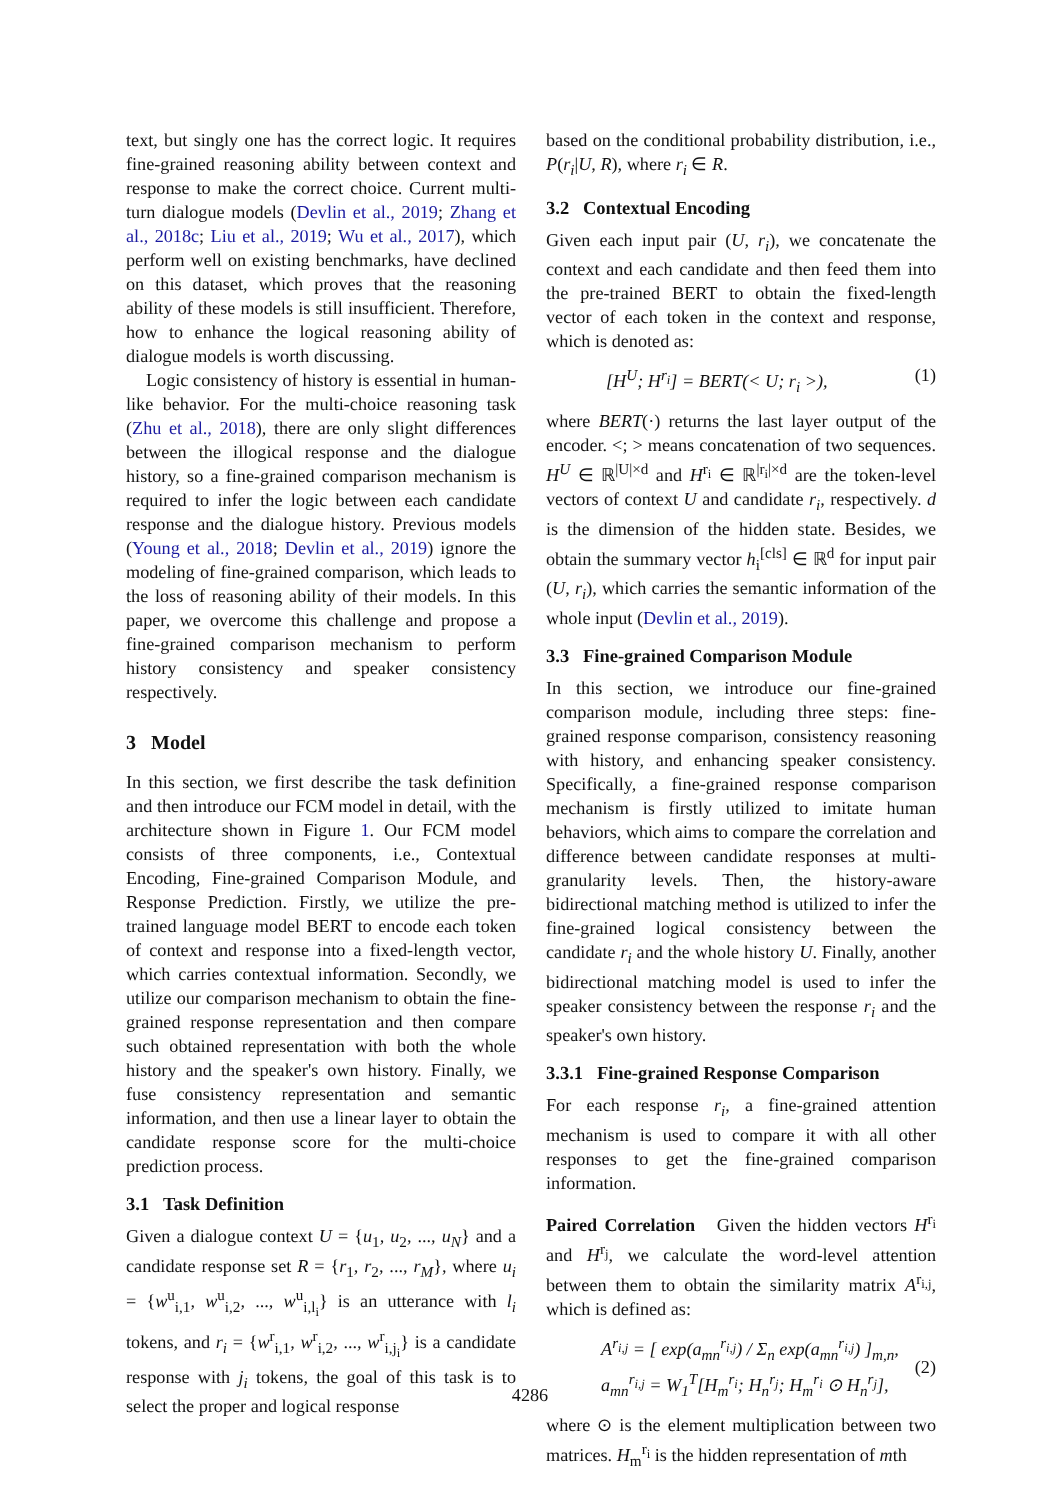text, but singly one has the correct logic. It requires fine-grained reasoning ability between context and response to make the correct choice. Current multi-turn dialogue models (Devlin et al., 2019; Zhang et al., 2018c; Liu et al., 2019; Wu et al., 2017), which perform well on existing benchmarks, have declined on this dataset, which proves that the reasoning ability of these models is still insufficient. Therefore, how to enhance the logical reasoning ability of dialogue models is worth discussing.
Logic consistency of history is essential in human-like behavior. For the multi-choice reasoning task (Zhu et al., 2018), there are only slight differences between the illogical response and the dialogue history, so a fine-grained comparison mechanism is required to infer the logic between each candidate response and the dialogue history. Previous models (Young et al., 2018; Devlin et al., 2019) ignore the modeling of fine-grained comparison, which leads to the loss of reasoning ability of their models. In this paper, we overcome this challenge and propose a fine-grained comparison mechanism to perform history consistency and speaker consistency respectively.
3 Model
In this section, we first describe the task definition and then introduce our FCM model in detail, with the architecture shown in Figure 1. Our FCM model consists of three components, i.e., Contextual Encoding, Fine-grained Comparison Module, and Response Prediction. Firstly, we utilize the pre-trained language model BERT to encode each token of context and response into a fixed-length vector, which carries contextual information. Secondly, we utilize our comparison mechanism to obtain the fine-grained response representation and then compare such obtained representation with both the whole history and the speaker's own history. Finally, we fuse consistency representation and semantic information, and then use a linear layer to obtain the candidate response score for the multi-choice prediction process.
3.1 Task Definition
Given a dialogue context U = {u<sub>1</sub>, u<sub>2</sub>, ..., u<sub>N</sub>} and a candidate response set R = {r<sub>1</sub>, r<sub>2</sub>, ..., r<sub>M</sub>}, where u<sub>i</sub> = {w<sup>u</sup><sub>i,1</sub>, w<sup>u</sup><sub>i,2</sub>, ..., w<sup>u</sup><sub>i,l<sub>i</sub></sub>} is an utterance with l<sub>i</sub> tokens, and r<sub>i</sub> = {w<sup>r</sup><sub>i,1</sub>, w<sup>r</sup><sub>i,2</sub>, ..., w<sup>r</sup><sub>i,j<sub>i</sub></sub>} is a candidate response with j<sub>i</sub> tokens, the goal of this task is to select the proper and logical response
based on the conditional probability distribution, i.e., P(r<sub>i</sub>|U, R), where r<sub>i</sub> ∈ R.
3.2 Contextual Encoding
Given each input pair (U, r<sub>i</sub>), we concatenate the context and each candidate and then feed them into the pre-trained BERT to obtain the fixed-length vector of each token in the context and response, which is denoted as:
[H<sup>U</sup>; H<sup>r<sub>i</sub></sup>] = BERT(< U; r<sub>i</sub> >), (1)
where BERT(·) returns the last layer output of the encoder. <; > means concatenation of two sequences. H<sup>U</sup> ∈ ℝ<sup>|U|×d</sup> and H<sup>r<sub>i</sub></sup> ∈ ℝ<sup>|r<sub>i</sub>|×d</sup> are the token-level vectors of context U and candidate r<sub>i</sub>, respectively. d is the dimension of the hidden state. Besides, we obtain the summary vector h<sub>i</sub><sup>[cls]</sup> ∈ ℝ<sup>d</sup> for input pair (U, r<sub>i</sub>), which carries the semantic information of the whole input (Devlin et al., 2019).
3.3 Fine-grained Comparison Module
In this section, we introduce our fine-grained comparison module, including three steps: fine-grained response comparison, consistency reasoning with history, and enhancing speaker consistency. Specifically, a fine-grained response comparison mechanism is firstly utilized to imitate human behaviors, which aims to compare the correlation and difference between candidate responses at multi-granularity levels. Then, the history-aware bidirectional matching method is utilized to infer the fine-grained logical consistency between the candidate r<sub>i</sub> and the whole history U. Finally, another bidirectional matching model is used to infer the speaker consistency between the response r<sub>i</sub> and the speaker's own history.
3.3.1 Fine-grained Response Comparison
For each response r<sub>i</sub>, a fine-grained attention mechanism is used to compare it with all other responses to get the fine-grained comparison information.
Paired Correlation Given the hidden vectors H<sup>r<sub>i</sub></sup> and H<sup>r<sub>j</sub></sup>, we calculate the word-level attention between them to obtain the similarity matrix A<sup>r<sub>i,j</sub></sup>, which is defined as:
A<sup>r<sub>i,j</sub></sup> = [ exp(a<sub>mn</sub><sup>r<sub>i,j</sub></sup>) / Σ<sub>n</sub> exp(a<sub>mn</sub><sup>r<sub>i,j</sub></sup>) ]<sub>m,n</sub>,
a<sub>mn</sub><sup>r<sub>i,j</sub></sup> = W<sub>1</sub><sup>T</sup>[H<sub>m</sub><sup>r<sub>i</sub></sup>; H<sub>n</sub><sup>r<sub>j</sub></sup>; H<sub>m</sub><sup>r<sub>i</sub></sup> ⊙ H<sub>n</sub><sup>r<sub>j</sub></sup>], (2)
where ⊙ is the element multiplication between two matrices. H<sub>m</sub><sup>r<sub>i</sub></sup> is the hidden representation of mth
4286